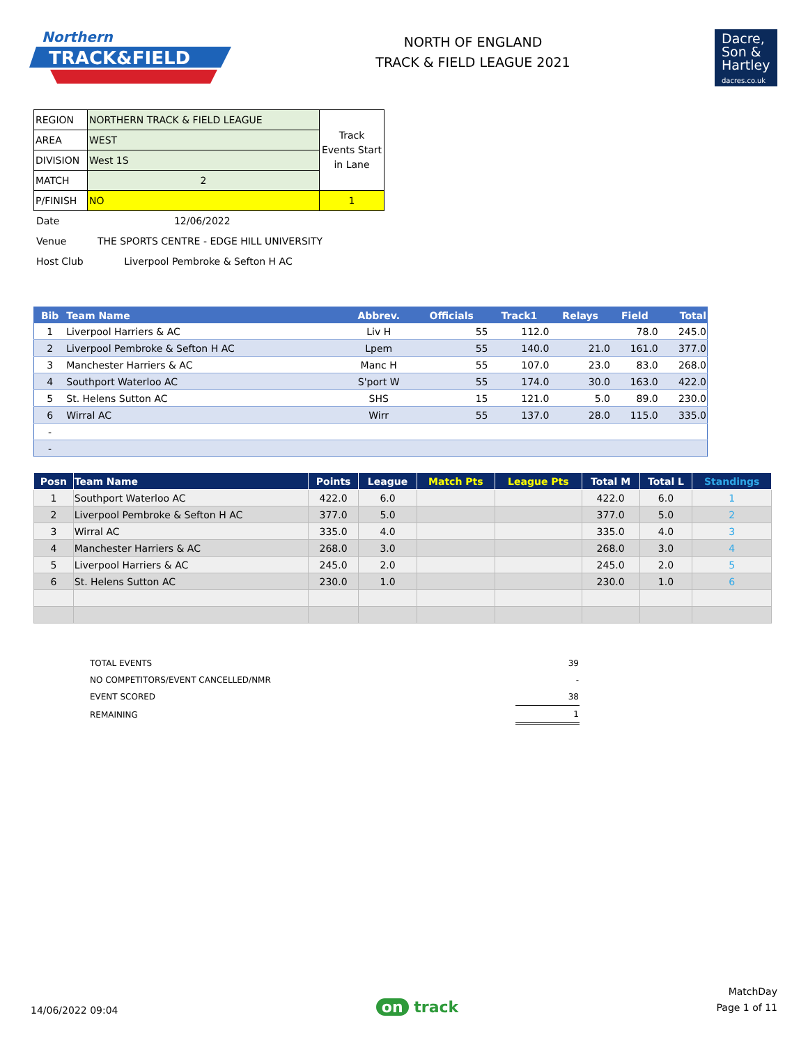Northern
TRACK&FIELD
NORTH OF ENGLAND
TRACK & FIELD LEAGUE 2021
Dacre,
Son &
Hartley
dacres.co.uk
| REGION | NORTHERN TRACK & FIELD LEAGUE | Track Events Start in Lane |
| AREA | WEST | |
| DIVISION | West 1S | |
| MATCH | 2 | |
| P/FINISH | NO | 1 |
Date 12/06/2022
Venue THE SPORTS CENTRE - EDGE HILL UNIVERSITY
Host Club Liverpool Pembroke & Sefton H AC
| Bib | Team Name | Abbrev. | Officials | Track1 | Relays | Field | Total |
| --- | --- | --- | --- | --- | --- | --- | --- |
| 1 | Liverpool Harriers & AC | Liv H | 55 | 112.0 | | 78.0 | 245.0 |
| 2 | Liverpool Pembroke & Sefton H AC | Lpem | 55 | 140.0 | 21.0 | 161.0 | 377.0 |
| 3 | Manchester Harriers & AC | Manc H | 55 | 107.0 | 23.0 | 83.0 | 268.0 |
| 4 | Southport Waterloo AC | S'port W | 55 | 174.0 | 30.0 | 163.0 | 422.0 |
| 5 | St. Helens Sutton AC | SHS | 15 | 121.0 | 5.0 | 89.0 | 230.0 |
| 6 | Wirral AC | Wirr | 55 | 137.0 | 28.0 | 115.0 | 335.0 |
| - | | | | | | | |
| - | | | | | | | |
| Posn | Team Name | Points | League | Match Pts | League Pts | Total M | Total L | Standings |
| --- | --- | --- | --- | --- | --- | --- | --- | --- |
| 1 | Southport Waterloo AC | 422.0 | 6.0 | | | 422.0 | 6.0 | 1 |
| 2 | Liverpool Pembroke & Sefton H AC | 377.0 | 5.0 | | | 377.0 | 5.0 | 2 |
| 3 | Wirral AC | 335.0 | 4.0 | | | 335.0 | 4.0 | 3 |
| 4 | Manchester Harriers & AC | 268.0 | 3.0 | | | 268.0 | 3.0 | 4 |
| 5 | Liverpool Harriers & AC | 245.0 | 2.0 | | | 245.0 | 2.0 | 5 |
| 6 | St. Helens Sutton AC | 230.0 | 1.0 | | | 230.0 | 1.0 | 6 |
| TOTAL EVENTS | 39 |
| NO COMPETITORS/EVENT CANCELLED/NMR | - |
| EVENT SCORED | 38 |
| REMAINING | 1 |
14/06/2022 09:04
on track
MatchDay
Page 1 of 11